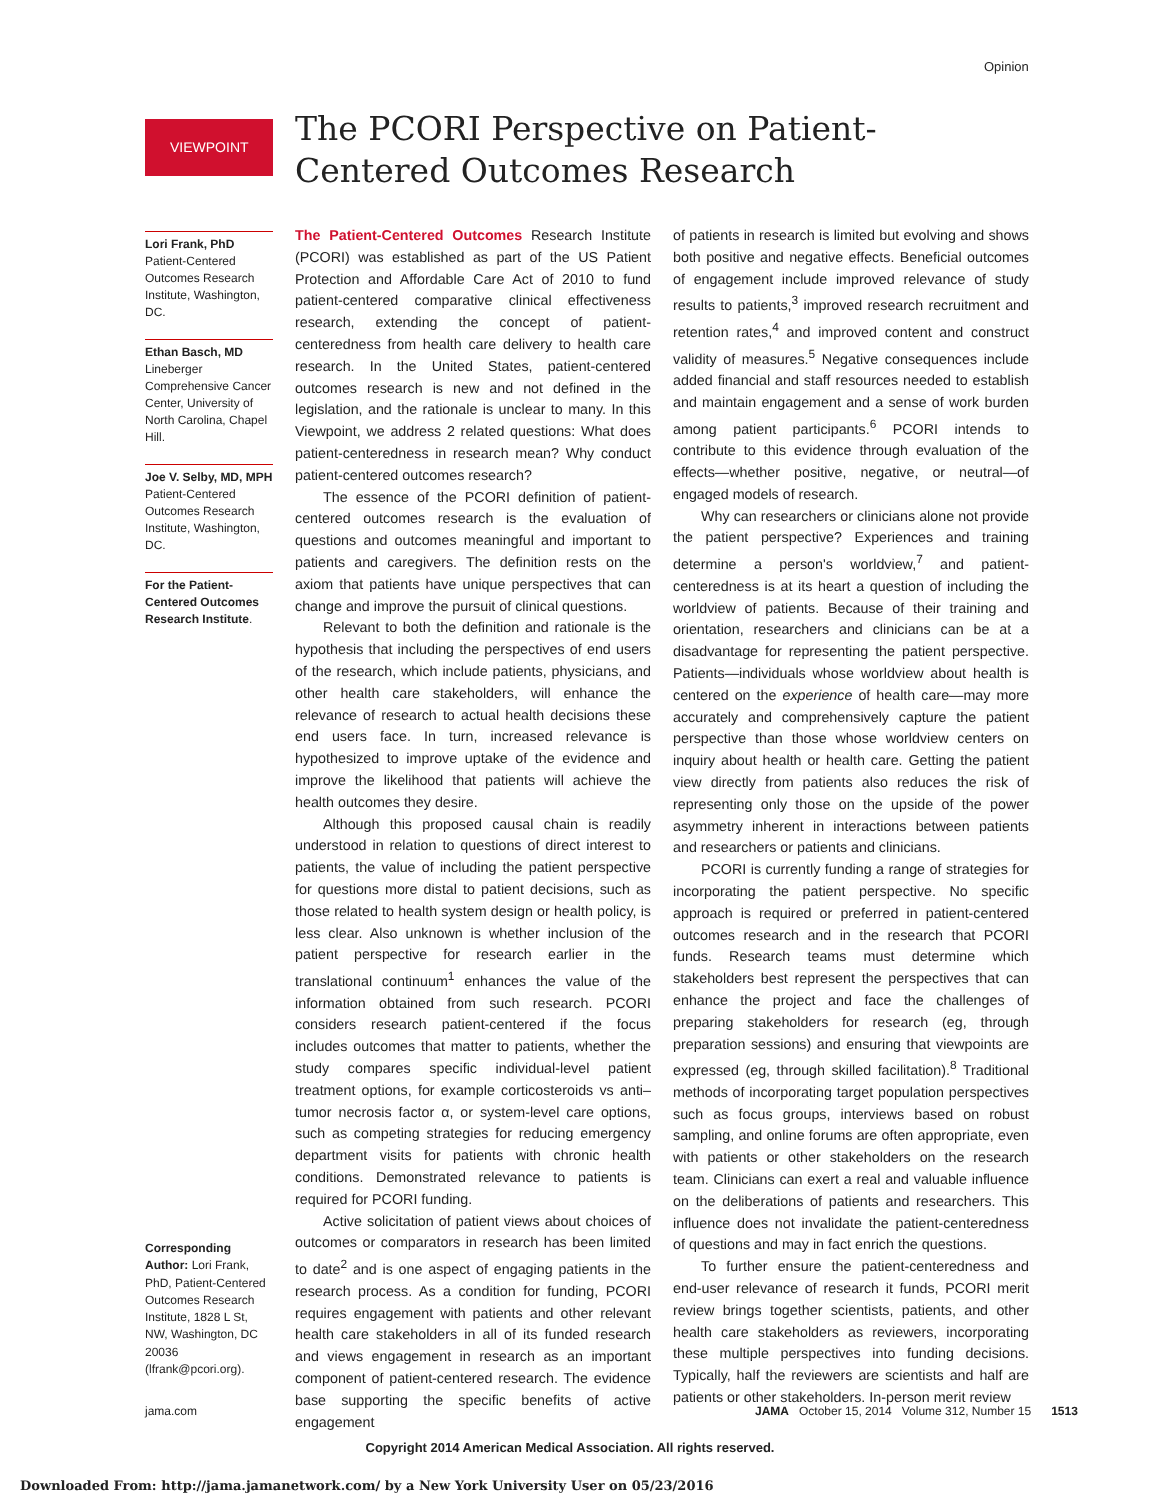Opinion
VIEWPOINT
The PCORI Perspective on Patient-Centered Outcomes Research
Lori Frank, PhD
Patient-Centered Outcomes Research Institute, Washington, DC.
Ethan Basch, MD
Lineberger Comprehensive Cancer Center, University of North Carolina, Chapel Hill.
Joe V. Selby, MD, MPH
Patient-Centered Outcomes Research Institute, Washington, DC.
For the Patient-Centered Outcomes Research Institute.
Corresponding Author: Lori Frank, PhD, Patient-Centered Outcomes Research Institute, 1828 L St, NW, Washington, DC 20036 (lfrank@pcori.org).
The Patient-Centered Outcomes Research Institute (PCORI) was established as part of the US Patient Protection and Affordable Care Act of 2010 to fund patient-centered comparative clinical effectiveness research, extending the concept of patient-centeredness from health care delivery to health care research. In the United States, patient-centered outcomes research is new and not defined in the legislation, and the rationale is unclear to many. In this Viewpoint, we address 2 related questions: What does patient-centeredness in research mean? Why conduct patient-centered outcomes research?
The essence of the PCORI definition of patient-centered outcomes research is the evaluation of questions and outcomes meaningful and important to patients and caregivers. The definition rests on the axiom that patients have unique perspectives that can change and improve the pursuit of clinical questions.
Relevant to both the definition and rationale is the hypothesis that including the perspectives of end users of the research, which include patients, physicians, and other health care stakeholders, will enhance the relevance of research to actual health decisions these end users face. In turn, increased relevance is hypothesized to improve uptake of the evidence and improve the likelihood that patients will achieve the health outcomes they desire.
Although this proposed causal chain is readily understood in relation to questions of direct interest to patients, the value of including the patient perspective for questions more distal to patient decisions, such as those related to health system design or health policy, is less clear. Also unknown is whether inclusion of the patient perspective for research earlier in the translational continuum<sup>1</sup> enhances the value of the information obtained from such research. PCORI considers research patient-centered if the focus includes outcomes that matter to patients, whether the study compares specific individual-level patient treatment options, for example corticosteroids vs anti–tumor necrosis factor α, or system-level care options, such as competing strategies for reducing emergency department visits for patients with chronic health conditions. Demonstrated relevance to patients is required for PCORI funding.
Active solicitation of patient views about choices of outcomes or comparators in research has been limited to date<sup>2</sup> and is one aspect of engaging patients in the research process. As a condition for funding, PCORI requires engagement with patients and other relevant health care stakeholders in all of its funded research and views engagement in research as an important component of patient-centered research. The evidence base supporting the specific benefits of active engagement
of patients in research is limited but evolving and shows both positive and negative effects. Beneficial outcomes of engagement include improved relevance of study results to patients,<sup>3</sup> improved research recruitment and retention rates,<sup>4</sup> and improved content and construct validity of measures.<sup>5</sup> Negative consequences include added financial and staff resources needed to establish and maintain engagement and a sense of work burden among patient participants.<sup>6</sup> PCORI intends to contribute to this evidence through evaluation of the effects—whether positive, negative, or neutral—of engaged models of research.
Why can researchers or clinicians alone not provide the patient perspective? Experiences and training determine a person's worldview,<sup>7</sup> and patient-centeredness is at its heart a question of including the worldview of patients. Because of their training and orientation, researchers and clinicians can be at a disadvantage for representing the patient perspective. Patients—individuals whose worldview about health is centered on the experience of health care—may more accurately and comprehensively capture the patient perspective than those whose worldview centers on inquiry about health or health care. Getting the patient view directly from patients also reduces the risk of representing only those on the upside of the power asymmetry inherent in interactions between patients and researchers or patients and clinicians.
PCORI is currently funding a range of strategies for incorporating the patient perspective. No specific approach is required or preferred in patient-centered outcomes research and in the research that PCORI funds. Research teams must determine which stakeholders best represent the perspectives that can enhance the project and face the challenges of preparing stakeholders for research (eg, through preparation sessions) and ensuring that viewpoints are expressed (eg, through skilled facilitation).<sup>8</sup> Traditional methods of incorporating target population perspectives such as focus groups, interviews based on robust sampling, and online forums are often appropriate, even with patients or other stakeholders on the research team. Clinicians can exert a real and valuable influence on the deliberations of patients and researchers. This influence does not invalidate the patient-centeredness of questions and may in fact enrich the questions.
To further ensure the patient-centeredness and end-user relevance of research it funds, PCORI merit review brings together scientists, patients, and other health care stakeholders as reviewers, incorporating these multiple perspectives into funding decisions. Typically, half the reviewers are scientists and half are patients or other stakeholders. In-person merit review
jama.com
JAMA October 15, 2014 Volume 312, Number 15 1513
Copyright 2014 American Medical Association. All rights reserved.
Downloaded From: http://jama.jamanetwork.com/ by a New York University User on 05/23/2016